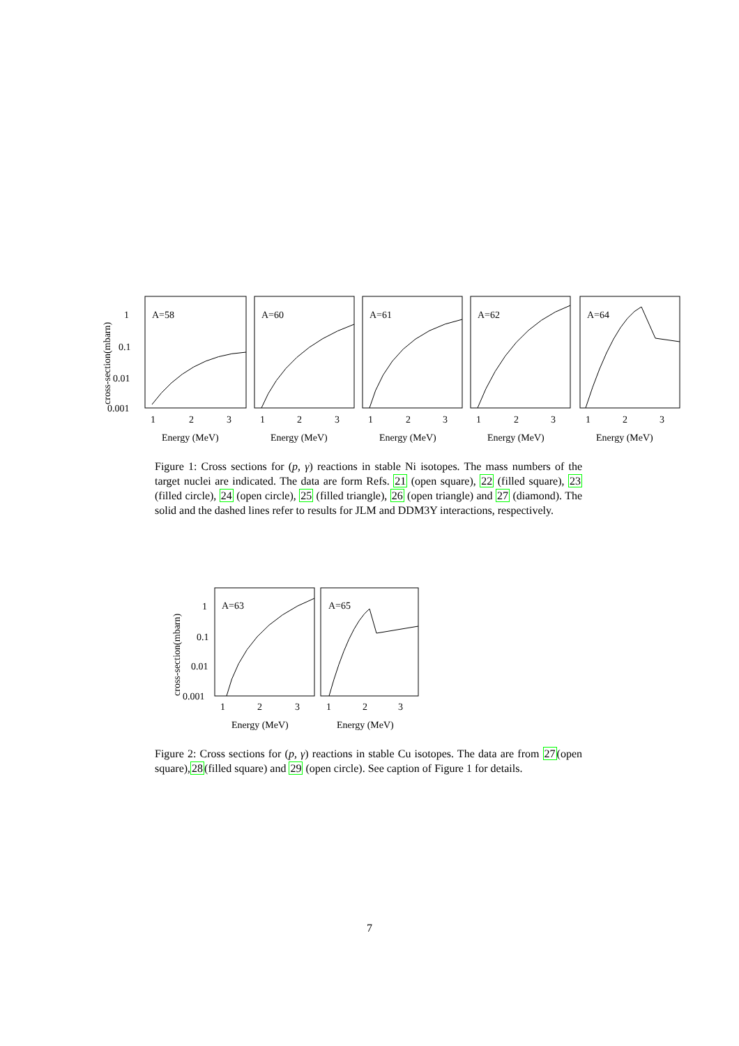cross-section(mbarn)
1
0.1
0.01
0.001
A=58
A=60
A=61
A=62
A=64
1
2
3
1
2
3
1
2
3
1
2
3
1
2
3
Energy (MeV)
Energy (MeV)
Energy (MeV)
Energy (MeV)
Energy (MeV)
Figure 1: Cross sections for (p, γ) reactions in stable Ni isotopes. The mass numbers of the target nuclei are indicated. The data are form Refs. 21 (open square), 22 (filled square), 23 (filled circle), 24 (open circle), 25 (filled triangle), 26 (open triangle) and 27 (diamond). The solid and the dashed lines refer to results for JLM and DDM3Y interactions, respectively.
cross-section(mbarn)
1
0.1
0.01
0.001
A=63
A=65
1
2
3
1
2
3
Energy (MeV)
Energy (MeV)
Figure 2: Cross sections for (p, γ) reactions in stable Cu isotopes. The data are from 27(open square),28(filled square) and 29 (open circle). See caption of Figure 1 for details.
7